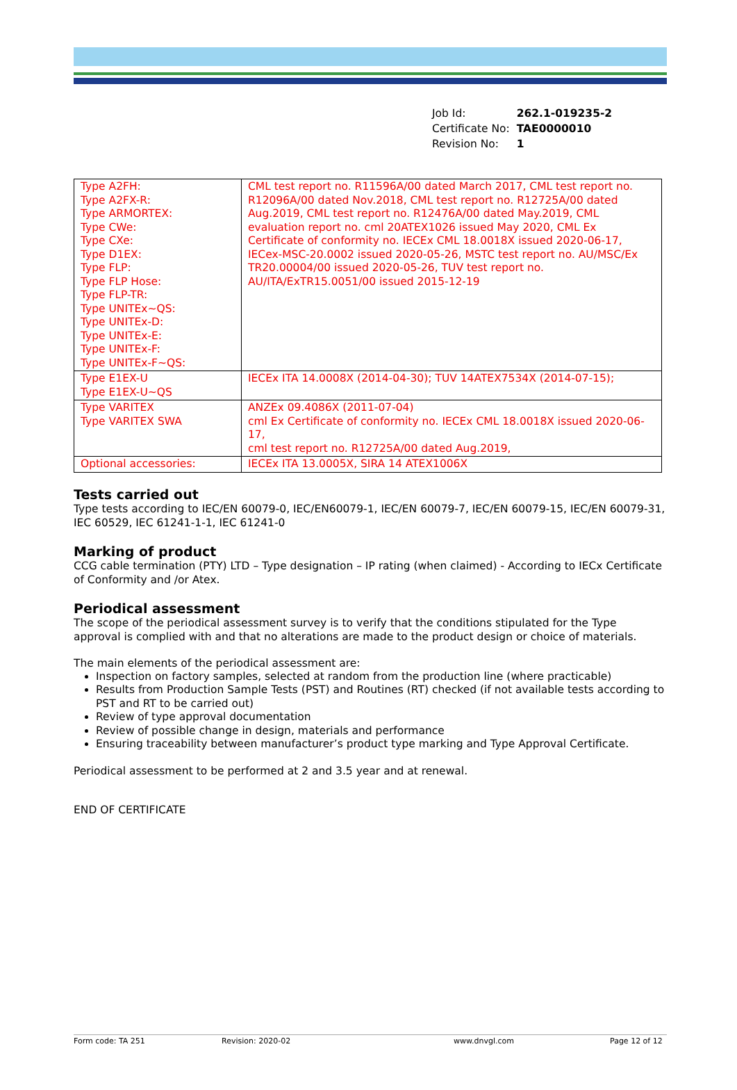| Job Id: | 262.1-019235-2 |
| Certificate No: | TAE0000010 |
| Revision No: | 1 |
| Type A2FH: Type A2FX-R: Type ARMORTEX: Type CWe: Type CXe: Type D1EX: Type FLP: Type FLP Hose: Type FLP-TR: Type UNITEx~QS: Type UNITEx-D: Type UNITEx-E: Type UNITEx-F: Type UNITEx-F~QS: | CML test report no. R11596A/00 dated March 2017, CML test report no. R12096A/00 dated Nov.2018, CML test report no. R12725A/00 dated Aug.2019, CML test report no. R12476A/00 dated May.2019, CML evaluation report no. cml 20ATEX1026 issued May 2020, CML Ex Certificate of conformity no. IECEx CML 18.0018X issued 2020-06-17, IECex-MSC-20.0002 issued 2020-05-26, MSTC test report no. AU/MSC/Ex TR20.00004/00 issued 2020-05-26, TUV test report no. AU/ITA/ExTR15.0051/00 issued 2015-12-19 |
| Type E1EX-U Type E1EX-U~QS | IECEx ITA 14.0008X (2014-04-30); TUV 14ATEX7534X (2014-07-15); |
| Type VARITEX Type VARITEX SWA | ANZEx 09.4086X (2011-07-04) cml Ex Certificate of conformity no. IECEx CML 18.0018X issued 2020-06-17, cml test report no. R12725A/00 dated Aug.2019, |
| Optional accessories: | IECEx ITA 13.0005X, SIRA 14 ATEX1006X |
Tests carried out
Type tests according to IEC/EN 60079-0, IEC/EN60079-1, IEC/EN 60079-7, IEC/EN 60079-15, IEC/EN 60079-31, IEC 60529, IEC 61241-1-1, IEC 61241-0
Marking of product
CCG cable termination (PTY) LTD – Type designation – IP rating (when claimed) - According to IECx Certificate of Conformity and /or Atex.
Periodical assessment
The scope of the periodical assessment survey is to verify that the conditions stipulated for the Type approval is complied with and that no alterations are made to the product design or choice of materials.
The main elements of the periodical assessment are:
Inspection on factory samples, selected at random from the production line (where practicable)
Results from Production Sample Tests (PST) and Routines (RT) checked (if not available tests according to PST and RT to be carried out)
Review of type approval documentation
Review of possible change in design, materials and performance
Ensuring traceability between manufacturer’s product type marking and Type Approval Certificate.
Periodical assessment to be performed at 2 and 3.5 year and at renewal.
END OF CERTIFICATE
Form code: TA 251 Revision: 2020-02 www.dnvgl.com Page 12 of 12